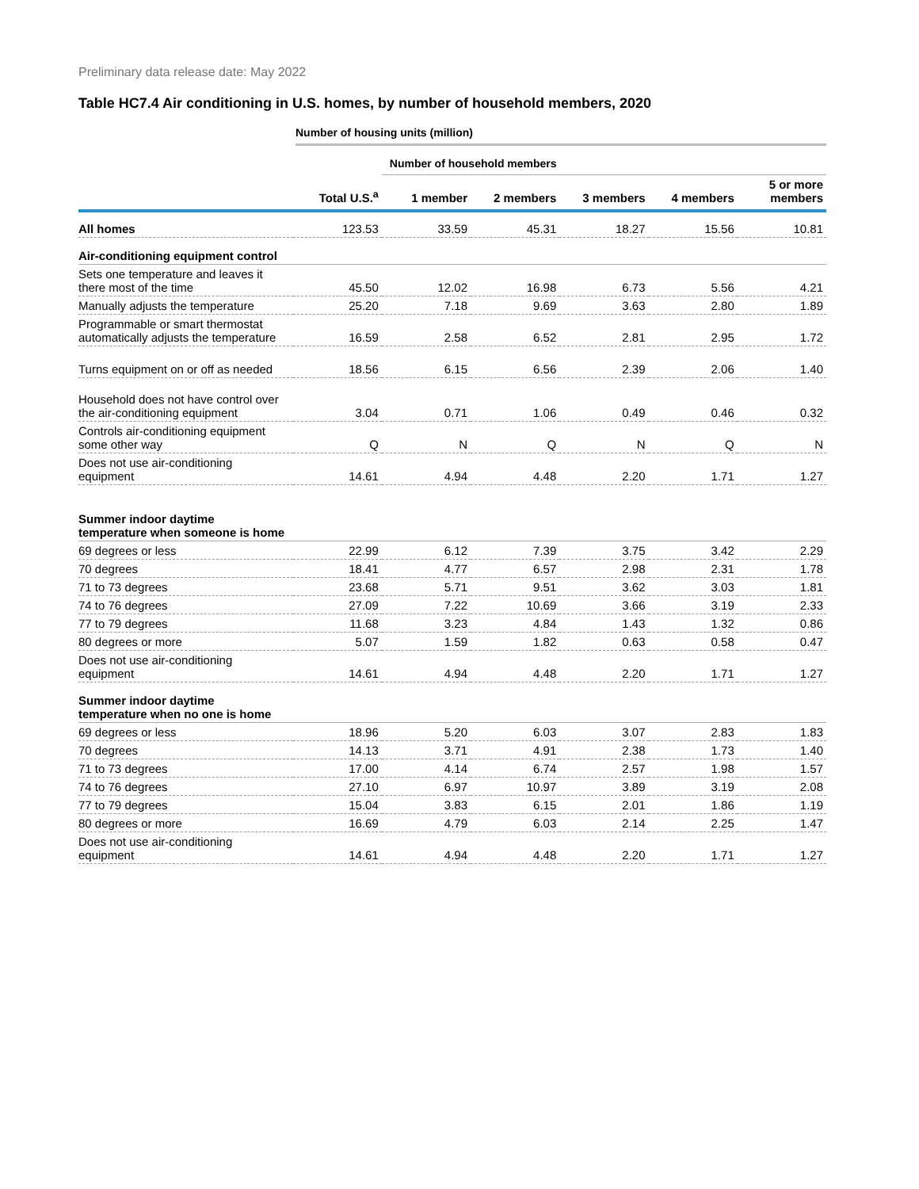Preliminary data release date: May 2022
Table HC7.4 Air conditioning in U.S. homes, by number of household members, 2020
Number of housing units (million)
| | | Number of household members | | | | |
| --- | --- | --- | --- | --- | --- | --- |
| | Total U.S.<sup>a</sup> | 1 member | 2 members | 3 members | 4 members | 5 or more members |
| All homes | 123.53 | 33.59 | 45.31 | 18.27 | 15.56 | 10.81 |
| Air-conditioning equipment control | | | | | | |
| Sets one temperature and leaves it there most of the time | 45.50 | 12.02 | 16.98 | 6.73 | 5.56 | 4.21 |
| Manually adjusts the temperature | 25.20 | 7.18 | 9.69 | 3.63 | 2.80 | 1.89 |
| Programmable or smart thermostat automatically adjusts the temperature | 16.59 | 2.58 | 6.52 | 2.81 | 2.95 | 1.72 |
| Turns equipment on or off as needed | 18.56 | 6.15 | 6.56 | 2.39 | 2.06 | 1.40 |
| Household does not have control over the air-conditioning equipment | 3.04 | 0.71 | 1.06 | 0.49 | 0.46 | 0.32 |
| Controls air-conditioning equipment some other way | Q | N | Q | N | Q | N |
| Does not use air-conditioning equipment | 14.61 | 4.94 | 4.48 | 2.20 | 1.71 | 1.27 |
| Summer indoor daytime temperature when someone is home | | | | | | |
| 69 degrees or less | 22.99 | 6.12 | 7.39 | 3.75 | 3.42 | 2.29 |
| 70 degrees | 18.41 | 4.77 | 6.57 | 2.98 | 2.31 | 1.78 |
| 71 to 73 degrees | 23.68 | 5.71 | 9.51 | 3.62 | 3.03 | 1.81 |
| 74 to 76 degrees | 27.09 | 7.22 | 10.69 | 3.66 | 3.19 | 2.33 |
| 77 to 79 degrees | 11.68 | 3.23 | 4.84 | 1.43 | 1.32 | 0.86 |
| 80 degrees or more | 5.07 | 1.59 | 1.82 | 0.63 | 0.58 | 0.47 |
| Does not use air-conditioning equipment | 14.61 | 4.94 | 4.48 | 2.20 | 1.71 | 1.27 |
| Summer indoor daytime temperature when no one is home | | | | | | |
| 69 degrees or less | 18.96 | 5.20 | 6.03 | 3.07 | 2.83 | 1.83 |
| 70 degrees | 14.13 | 3.71 | 4.91 | 2.38 | 1.73 | 1.40 |
| 71 to 73 degrees | 17.00 | 4.14 | 6.74 | 2.57 | 1.98 | 1.57 |
| 74 to 76 degrees | 27.10 | 6.97 | 10.97 | 3.89 | 3.19 | 2.08 |
| 77 to 79 degrees | 15.04 | 3.83 | 6.15 | 2.01 | 1.86 | 1.19 |
| 80 degrees or more | 16.69 | 4.79 | 6.03 | 2.14 | 2.25 | 1.47 |
| Does not use air-conditioning equipment | 14.61 | 4.94 | 4.48 | 2.20 | 1.71 | 1.27 |